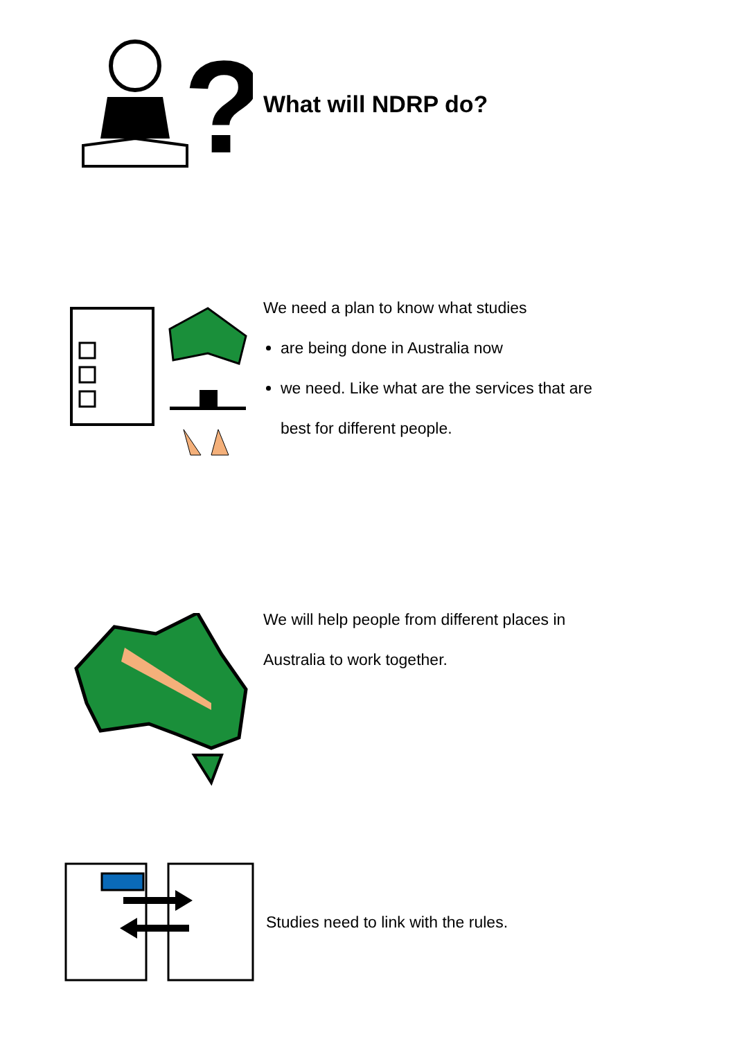?
What will NDRP do?
We need a plan to know what studies
are being done in Australia now
we need. Like what are the services that are
best for different people.
We will help people from different places in
Australia to work together.
Studies need to link with the rules.